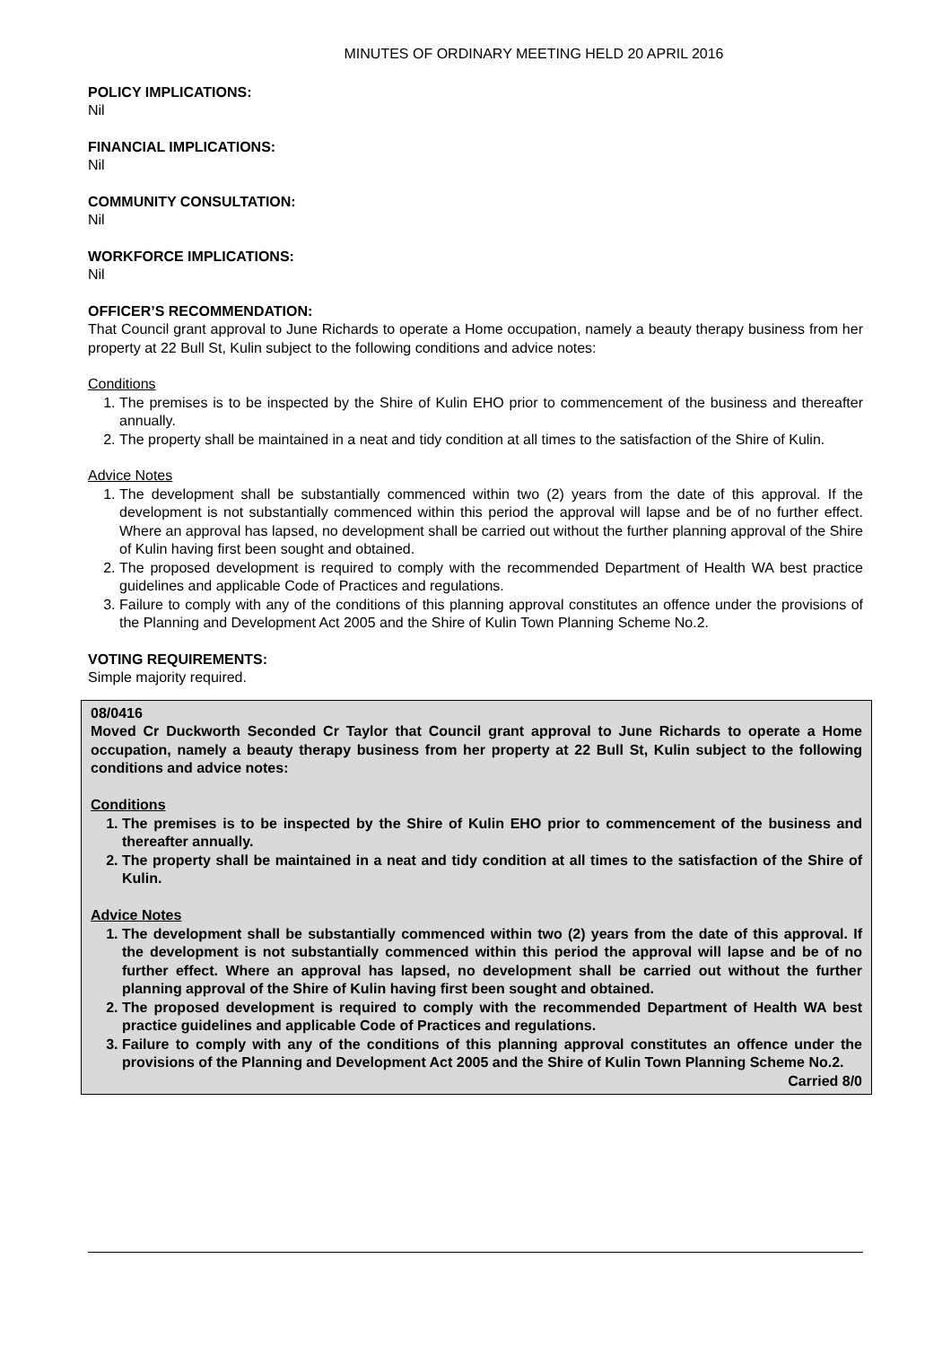MINUTES OF ORDINARY MEETING HELD 20 APRIL 2016
POLICY IMPLICATIONS:
Nil
FINANCIAL IMPLICATIONS:
Nil
COMMUNITY CONSULTATION:
Nil
WORKFORCE IMPLICATIONS:
Nil
OFFICER’S RECOMMENDATION:
That Council grant approval to June Richards to operate a Home occupation, namely a beauty therapy business from her property at 22 Bull St, Kulin subject to the following conditions and advice notes:
Conditions
1. The premises is to be inspected by the Shire of Kulin EHO prior to commencement of the business and thereafter annually.
2. The property shall be maintained in a neat and tidy condition at all times to the satisfaction of the Shire of Kulin.
Advice Notes
1. The development shall be substantially commenced within two (2) years from the date of this approval. If the development is not substantially commenced within this period the approval will lapse and be of no further effect. Where an approval has lapsed, no development shall be carried out without the further planning approval of the Shire of Kulin having first been sought and obtained.
2. The proposed development is required to comply with the recommended Department of Health WA best practice guidelines and applicable Code of Practices and regulations.
3. Failure to comply with any of the conditions of this planning approval constitutes an offence under the provisions of the Planning and Development Act 2005 and the Shire of Kulin Town Planning Scheme No.2.
VOTING REQUIREMENTS:
Simple majority required.
08/0416
Moved Cr Duckworth Seconded Cr Taylor that Council grant approval to June Richards to operate a Home occupation, namely a beauty therapy business from her property at 22 Bull St, Kulin subject to the following conditions and advice notes:
Conditions
1. The premises is to be inspected by the Shire of Kulin EHO prior to commencement of the business and thereafter annually.
2. The property shall be maintained in a neat and tidy condition at all times to the satisfaction of the Shire of Kulin.
Advice Notes
1. The development shall be substantially commenced within two (2) years from the date of this approval. If the development is not substantially commenced within this period the approval will lapse and be of no further effect. Where an approval has lapsed, no development shall be carried out without the further planning approval of the Shire of Kulin having first been sought and obtained.
2. The proposed development is required to comply with the recommended Department of Health WA best practice guidelines and applicable Code of Practices and regulations.
3. Failure to comply with any of the conditions of this planning approval constitutes an offence under the provisions of the Planning and Development Act 2005 and the Shire of Kulin Town Planning Scheme No.2.
Carried 8/0